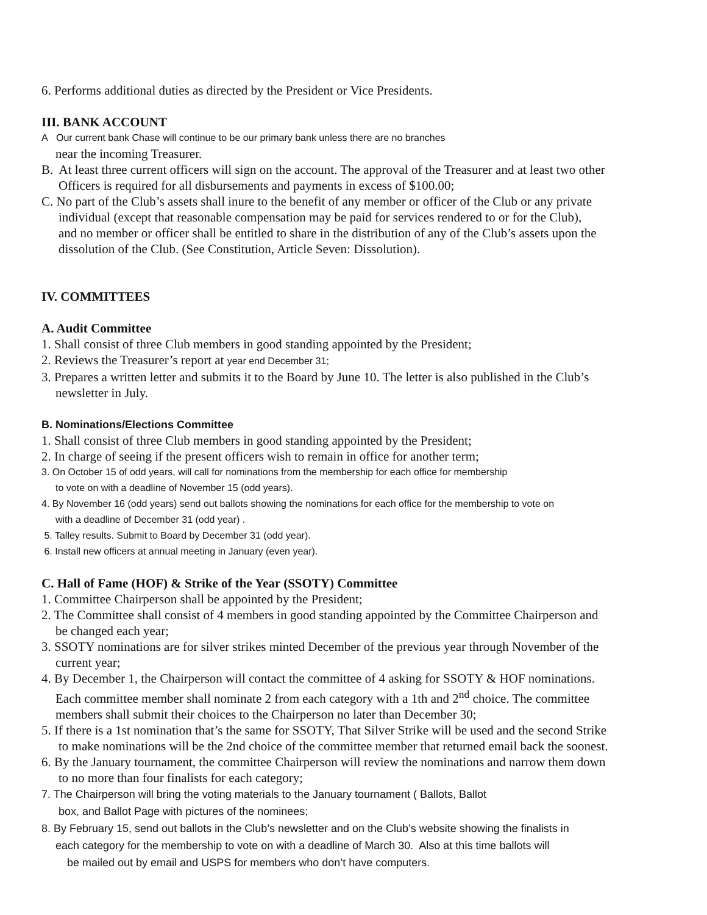6. Performs additional duties as directed by the President or Vice Presidents.
III. BANK ACCOUNT
A Our current bank Chase will continue to be our primary bank unless there are no branches
near the incoming Treasurer.
B. At least three current officers will sign on the account. The approval of the Treasurer and at least two other
Officers is required for all disbursements and payments in excess of $100.00;
C. No part of the Club’s assets shall inure to the benefit of any member or officer of the Club or any private
individual (except that reasonable compensation may be paid for services rendered to or for the Club),
and no member or officer shall be entitled to share in the distribution of any of the Club’s assets upon the
dissolution of the Club. (See Constitution, Article Seven: Dissolution).
IV. COMMITTEES
A. Audit Committee
1. Shall consist of three Club members in good standing appointed by the President;
2. Reviews the Treasurer’s report at year end December 31;
3. Prepares a written letter and submits it to the Board by June 10. The letter is also published in the Club’s
newsletter in July.
B. Nominations/Elections Committee
1. Shall consist of three Club members in good standing appointed by the President;
2. In charge of seeing if the present officers wish to remain in office for another term;
3. On October 15 of odd years, will call for nominations from the membership for each office for membership
to vote on with a deadline of November 15 (odd years).
4. By November 16 (odd years) send out ballots showing the nominations for each office for the membership to vote on
with a deadline of December 31 (odd year) .
5. Talley results. Submit to Board by December 31 (odd year).
6. Install new officers at annual meeting in January (even year).
C. Hall of Fame (HOF) & Strike of the Year (SSOTY) Committee
1. Committee Chairperson shall be appointed by the President;
2. The Committee shall consist of 4 members in good standing appointed by the Committee Chairperson and
be changed each year;
3. SSOTY nominations are for silver strikes minted December of the previous year through November of the
current year;
4. By December 1, the Chairperson will contact the committee of 4 asking for SSOTY & HOF nominations.
Each committee member shall nominate 2 from each category with a 1th and 2<sup>nd</sup> choice. The committee
members shall submit their choices to the Chairperson no later than December 30;
5. If there is a 1st nomination that’s the same for SSOTY, That Silver Strike will be used and the second Strike
to make nominations will be the 2nd choice of the committee member that returned email back the soonest.
6. By the January tournament, the committee Chairperson will review the nominations and narrow them down
to no more than four finalists for each category;
7. The Chairperson will bring the voting materials to the January tournament ( Ballots, Ballot
box, and Ballot Page with pictures of the nominees;
8. By February 15, send out ballots in the Club’s newsletter and on the Club’s website showing the finalists in
each category for the membership to vote on with a deadline of March 30. Also at this time ballots will
be mailed out by email and USPS for members who don’t have computers.